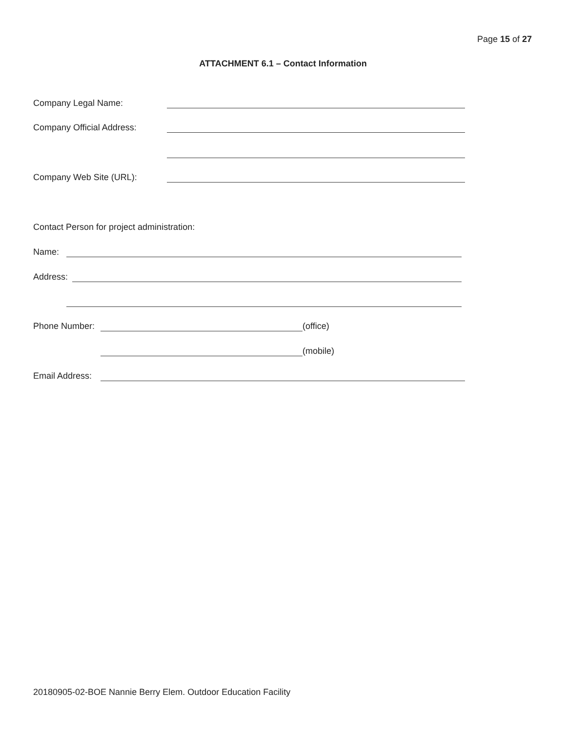Page 15 of 27
ATTACHMENT 6.1 – Contact Information
Company Legal Name:
Company Official Address:
Company Web Site (URL):
Contact Person for project administration:
Name:
Address:
Phone Number: (office)
(mobile)
Email Address:
20180905-02-BOE Nannie Berry Elem. Outdoor Education Facility